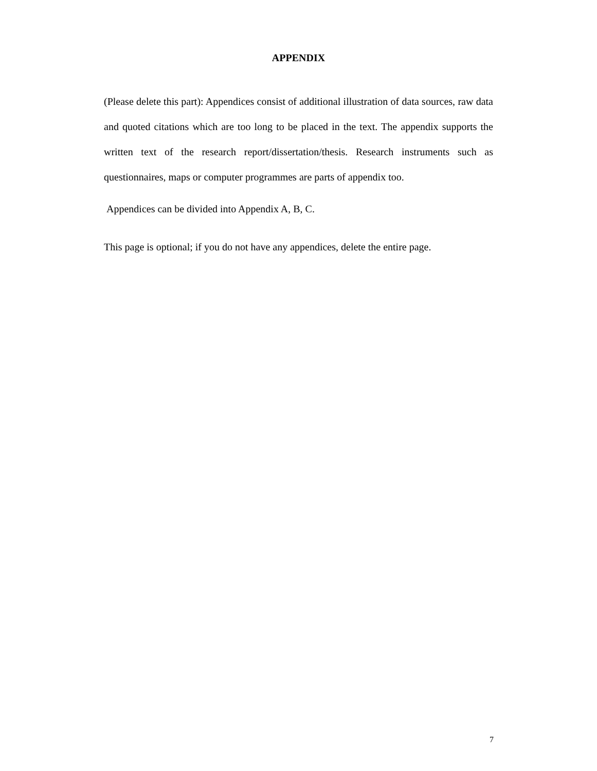APPENDIX
(Please delete this part): Appendices consist of additional illustration of data sources, raw data and quoted citations which are too long to be placed in the text. The appendix supports the written text of the research report/dissertation/thesis. Research instruments such as questionnaires, maps or computer programmes are parts of appendix too.
Appendices can be divided into Appendix A, B, C.
This page is optional; if you do not have any appendices, delete the entire page.
7